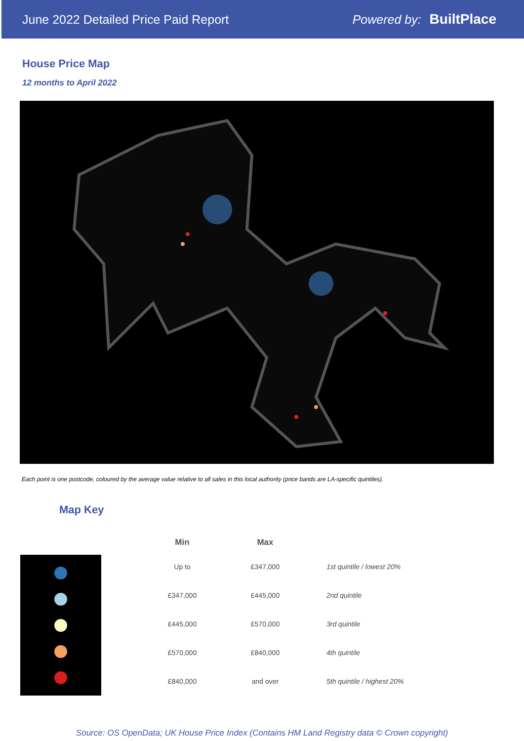June 2022 Detailed Price Paid Report
Powered by: BuiltPlace
House Price Map
12 months to April 2022
Each point is one postcode, coloured by the average value relative to all sales in this local authority (price bands are LA-specific quintiles).
Map Key
| Min | Max | |
| --- | --- | --- |
| Up to | £347,000 | 1st quintile / lowest 20% |
| £347,000 | £445,000 | 2nd quintile |
| £445,000 | £570,000 | 3rd quintile |
| £570,000 | £840,000 | 4th quintile |
| £840,000 | and over | 5th quintile / highest 20% |
Source: OS OpenData; UK House Price Index (Contains HM Land Registry data © Crown copyright)